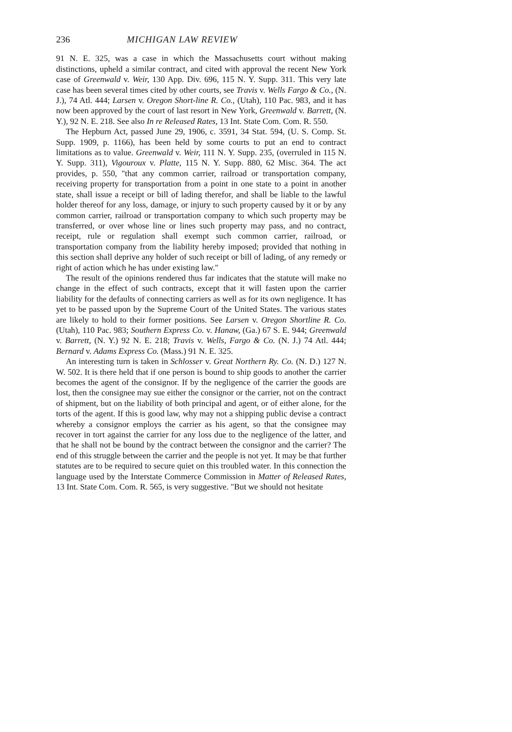236 MICHIGAN LAW REVIEW
91 N. E. 325, was a case in which the Massachusetts court without making distinctions, upheld a similar contract, and cited with approval the recent New York case of Greenwald v. Weir, 130 App. Div. 696, 115 N. Y. Supp. 311. This very late case has been several times cited by other courts, see Travis v. Wells Fargo & Co., (N. J.), 74 Atl. 444; Larsen v. Oregon Short-line R. Co., (Utah), 110 Pac. 983, and it has now been approved by the court of last resort in New York, Greenwald v. Barrett, (N. Y.), 92 N. E. 218. See also In re Released Rates, 13 Int. State Com. Com. R. 550.
The Hepburn Act, passed June 29, 1906, c. 3591, 34 Stat. 594, (U. S. Comp. St. Supp. 1909, p. 1166), has been held by some courts to put an end to contract limitations as to value. Greenwald v. Weir, 111 N. Y. Supp. 235, (overruled in 115 N. Y. Supp. 311), Vigouroux v. Platte, 115 N. Y. Supp. 880, 62 Misc. 364. The act provides, p. 550, "that any common carrier, railroad or transportation company, receiving property for transportation from a point in one state to a point in another state, shall issue a receipt or bill of lading therefor, and shall be liable to the lawful holder thereof for any loss, damage, or injury to such property caused by it or by any common carrier, railroad or transportation company to which such property may be transferred, or over whose line or lines such property may pass, and no contract, receipt, rule or regulation shall exempt such common carrier, railroad, or transportation company from the liability hereby imposed; provided that nothing in this section shall deprive any holder of such receipt or bill of lading, of any remedy or right of action which he has under existing law."
The result of the opinions rendered thus far indicates that the statute will make no change in the effect of such contracts, except that it will fasten upon the carrier liability for the defaults of connecting carriers as well as for its own negligence. It has yet to be passed upon by the Supreme Court of the United States. The various states are likely to hold to their former positions. See Larsen v. Oregon Shortline R. Co. (Utah), 110 Pac. 983; Southern Express Co. v. Hanaw, (Ga.) 67 S. E. 944; Greenwald v. Barrett, (N. Y.) 92 N. E. 218; Travis v. Wells, Fargo & Co. (N. J.) 74 Atl. 444; Bernard v. Adams Express Co. (Mass.) 91 N. E. 325.
An interesting turn is taken in Schlosser v. Great Northern Ry. Co. (N. D.) 127 N. W. 502. It is there held that if one person is bound to ship goods to another the carrier becomes the agent of the consignor. If by the negligence of the carrier the goods are lost, then the consignee may sue either the consignor or the carrier, not on the contract of shipment, but on the liability of both principal and agent, or of either alone, for the torts of the agent. If this is good law, why may not a shipping public devise a contract whereby a consignor employs the carrier as his agent, so that the consignee may recover in tort against the carrier for any loss due to the negligence of the latter, and that he shall not be bound by the contract between the consignor and the carrier? The end of this struggle between the carrier and the people is not yet. It may be that further statutes are to be required to secure quiet on this troubled water. In this connection the language used by the Interstate Commerce Commission in Matter of Released Rates, 13 Int. State Com. Com. R. 565, is very suggestive. "But we should not hesitate